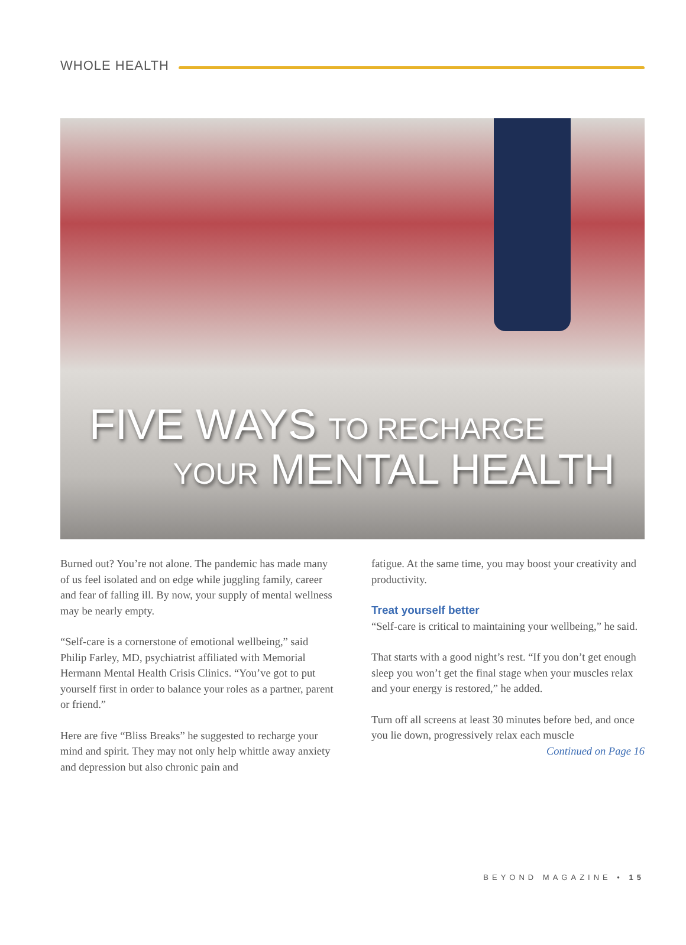WHOLE HEALTH
FIVE WAYS TO RECHARGE
YOUR MENTAL HEALTH
Burned out? You’re not alone. The pandemic has made many of us feel isolated and on edge while juggling family, career and fear of falling ill. By now, your supply of mental wellness may be nearly empty.
“Self-care is a cornerstone of emotional wellbeing,” said Philip Farley, MD, psychiatrist affiliated with Memorial Hermann Mental Health Crisis Clinics. “You’ve got to put yourself first in order to balance your roles as a partner, parent or friend.”
Here are five “Bliss Breaks” he suggested to recharge your mind and spirit. They may not only help whittle away anxiety and depression but also chronic pain and
fatigue. At the same time, you may boost your creativity and productivity.
Treat yourself better
“Self-care is critical to maintaining your wellbeing,” he said.
That starts with a good night’s rest. “If you don’t get enough sleep you won’t get the final stage when your muscles relax and your energy is restored,” he added.
Turn off all screens at least 30 minutes before bed, and once you lie down, progressively relax each muscle
Continued on Page 16
BEYOND MAGAZINE • 15